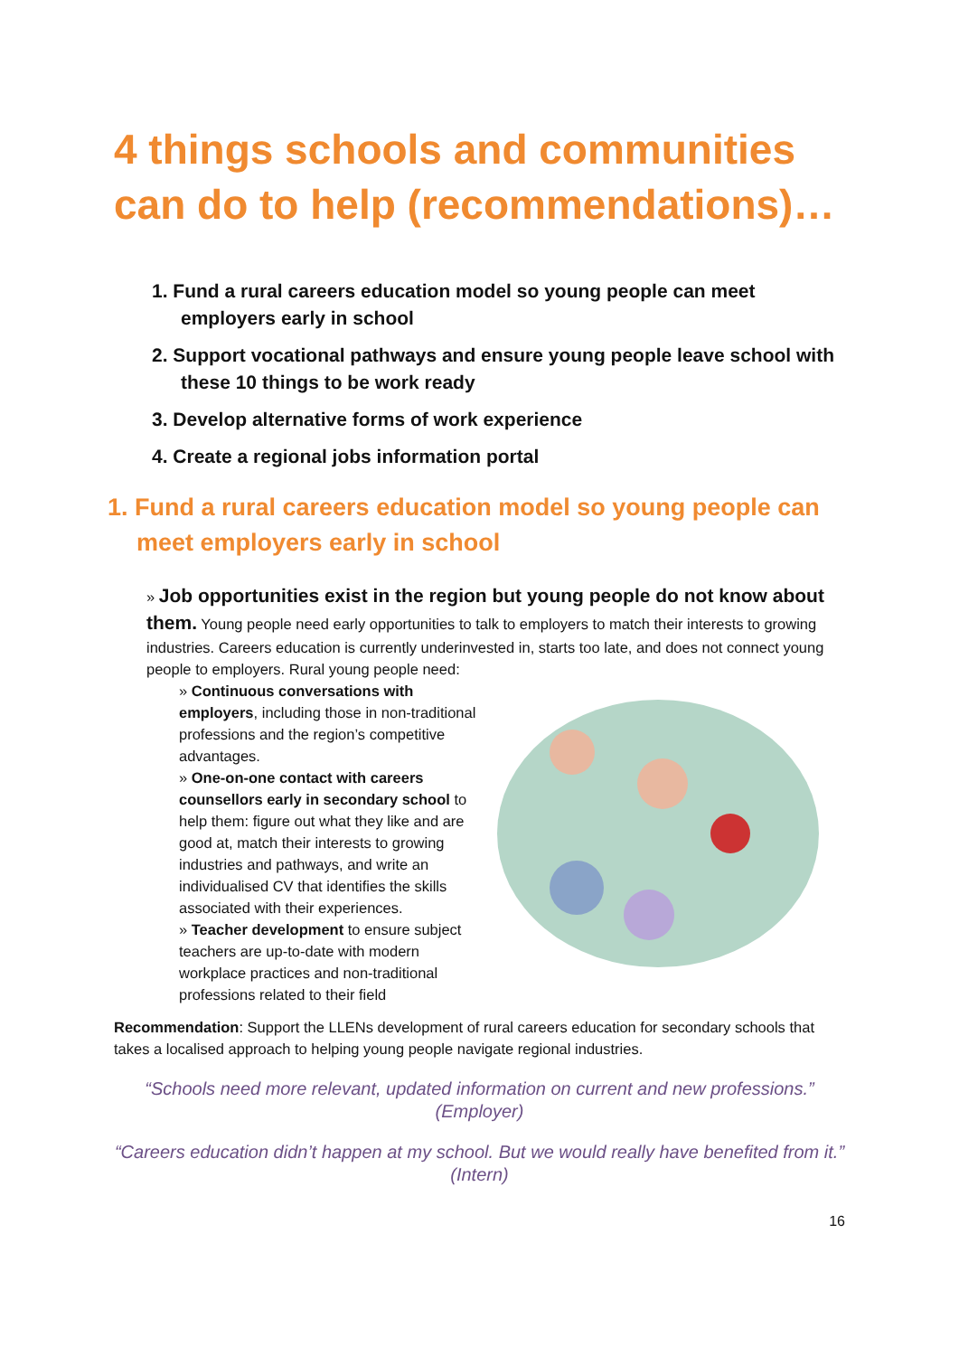4 things schools and communities can do to help (recommendations)…
1. Fund a rural careers education model so young people can meet employers early in school
2. Support vocational pathways and ensure young people leave school with these 10 things to be work ready
3. Develop alternative forms of work experience
4. Create a regional jobs information portal
1. Fund a rural careers education model so young people can meet employers early in school
» Job opportunities exist in the region but young people do not know about them. Young people need early opportunities to talk to employers to match their interests to growing industries. Careers education is currently underinvested in, starts too late, and does not connect young people to employers. Rural young people need:
» Continuous conversations with employers, including those in non-traditional professions and the region’s competitive advantages.
» One-on-one contact with careers counsellors early in secondary school to help them: figure out what they like and are good at, match their interests to growing industries and pathways, and write an individualised CV that identifies the skills associated with their experiences.
» Teacher development to ensure subject teachers are up-to-date with modern workplace practices and non-traditional professions related to their field
Recommendation: Support the LLENs development of rural careers education for secondary schools that takes a localised approach to helping young people navigate regional industries.
“Schools need more relevant, updated information on current and new professions.” (Employer)
“Careers education didn’t happen at my school. But we would really have benefited from it.” (Intern)
16